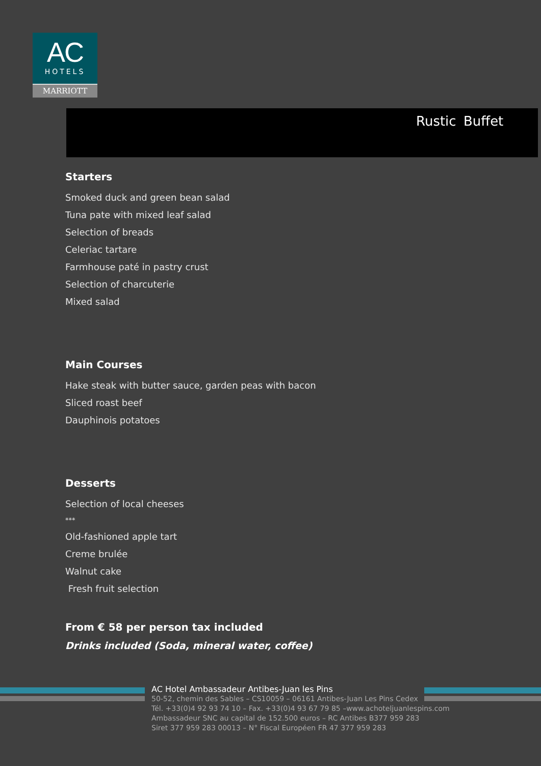AC
HOTELS
MARRIOTT
Rustic Buffet
Starters
Smoked duck and green bean salad
Tuna pate with mixed leaf salad
Selection of breads
Celeriac tartare
Farmhouse paté in pastry crust
Selection of charcuterie
Mixed salad
Main Courses
Hake steak with butter sauce, garden peas with bacon
Sliced roast beef
Dauphinois potatoes
Desserts
Selection of local cheeses
***
Old-fashioned apple tart
Creme brulée
Walnut cake
Fresh fruit selection
From € 58 per person tax included
Drinks included (Soda, mineral water, coffee)
AC Hotel Ambassadeur Antibes-Juan les Pins
50-52, chemin des Sables – CS10059 – 06161 Antibes-Juan Les Pins Cedex
Tél. +33(0)4 92 93 74 10 – Fax. +33(0)4 93 67 79 85 –www.achoteljuanlespins.com
Ambassadeur SNC au capital de 152.500 euros – RC Antibes B377 959 283
Siret 377 959 283 00013 – N° Fiscal Européen FR 47 377 959 283